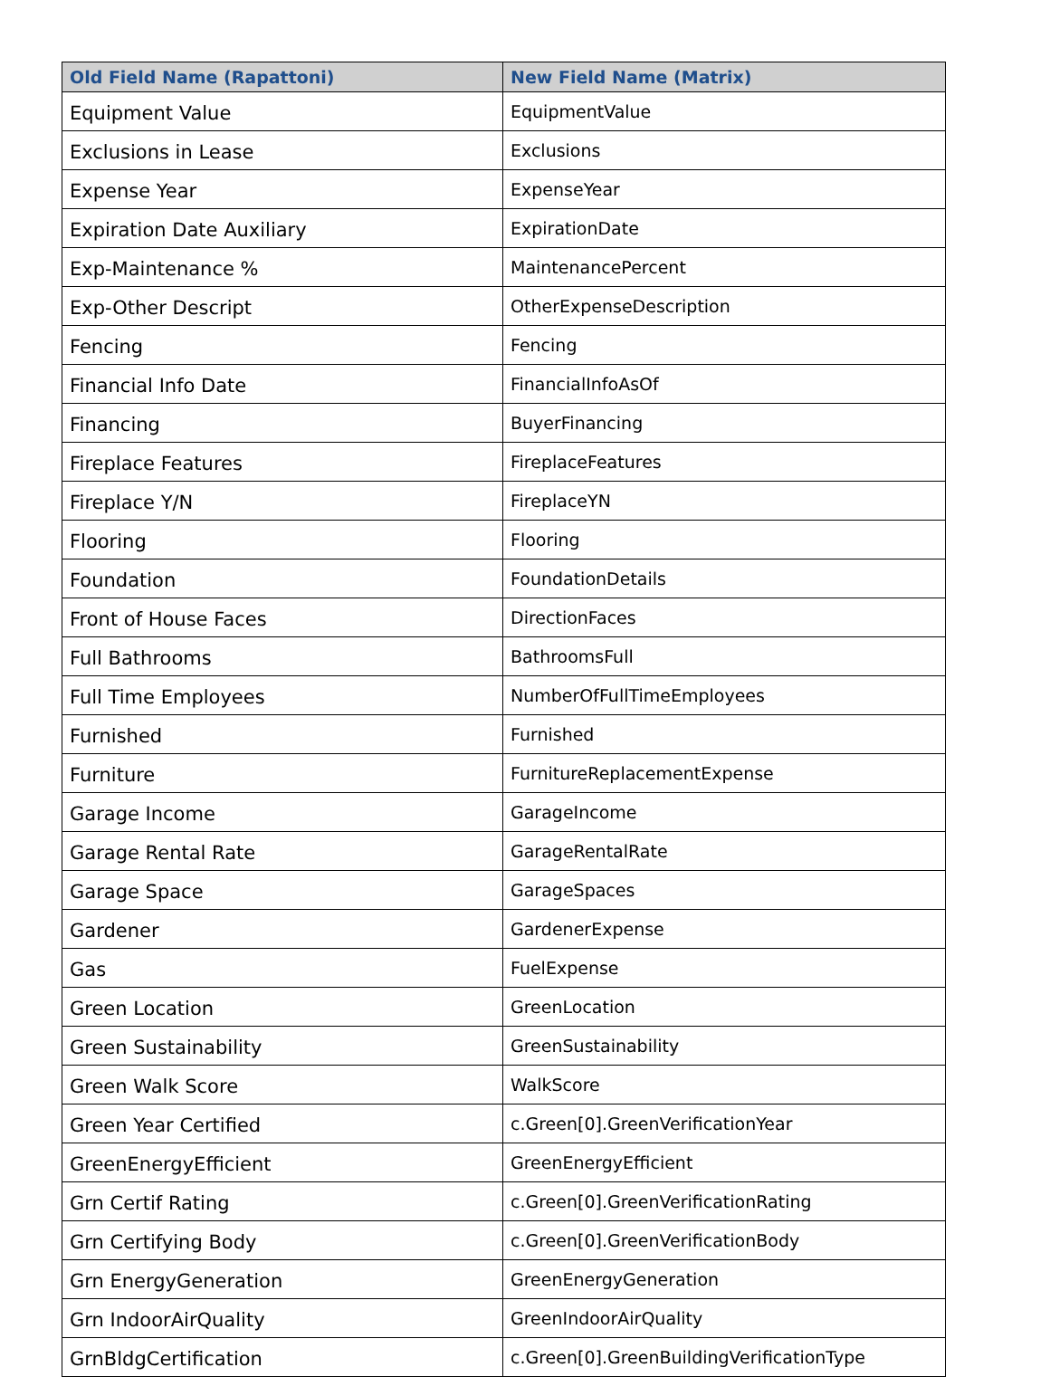| Old Field Name (Rapattoni) | New Field Name (Matrix) |
| --- | --- |
| Equipment Value | EquipmentValue |
| Exclusions in Lease | Exclusions |
| Expense Year | ExpenseYear |
| Expiration Date Auxiliary | ExpirationDate |
| Exp-Maintenance % | MaintenancePercent |
| Exp-Other Descript | OtherExpenseDescription |
| Fencing | Fencing |
| Financial Info Date | FinancialInfoAsOf |
| Financing | BuyerFinancing |
| Fireplace Features | FireplaceFeatures |
| Fireplace Y/N | FireplaceYN |
| Flooring | Flooring |
| Foundation | FoundationDetails |
| Front of House Faces | DirectionFaces |
| Full Bathrooms | BathroomsFull |
| Full Time Employees | NumberOfFullTimeEmployees |
| Furnished | Furnished |
| Furniture | FurnitureReplacementExpense |
| Garage Income | GarageIncome |
| Garage Rental Rate | GarageRentalRate |
| Garage Space | GarageSpaces |
| Gardener | GardenerExpense |
| Gas | FuelExpense |
| Green Location | GreenLocation |
| Green Sustainability | GreenSustainability |
| Green Walk Score | WalkScore |
| Green Year Certified | c.Green[0].GreenVerificationYear |
| GreenEnergyEfficient | GreenEnergyEfficient |
| Grn Certif Rating | c.Green[0].GreenVerificationRating |
| Grn Certifying Body | c.Green[0].GreenVerificationBody |
| Grn EnergyGeneration | GreenEnergyGeneration |
| Grn IndoorAirQuality | GreenIndoorAirQuality |
| GrnBldgCertification | c.Green[0].GreenBuildingVerificationType |